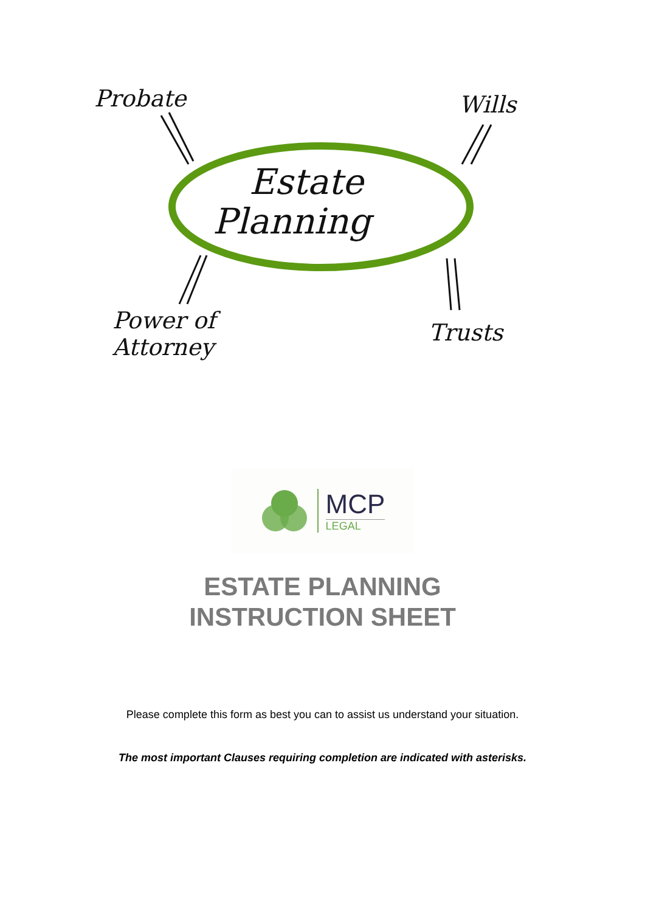Probate Wills
Estate
Planning
Power of
Attorney
Trusts
MCP
LEGAL
ESTATE PLANNING
INSTRUCTION SHEET
Please complete this form as best you can to assist us understand your situation.
The most important Clauses requiring completion are indicated with asterisks.